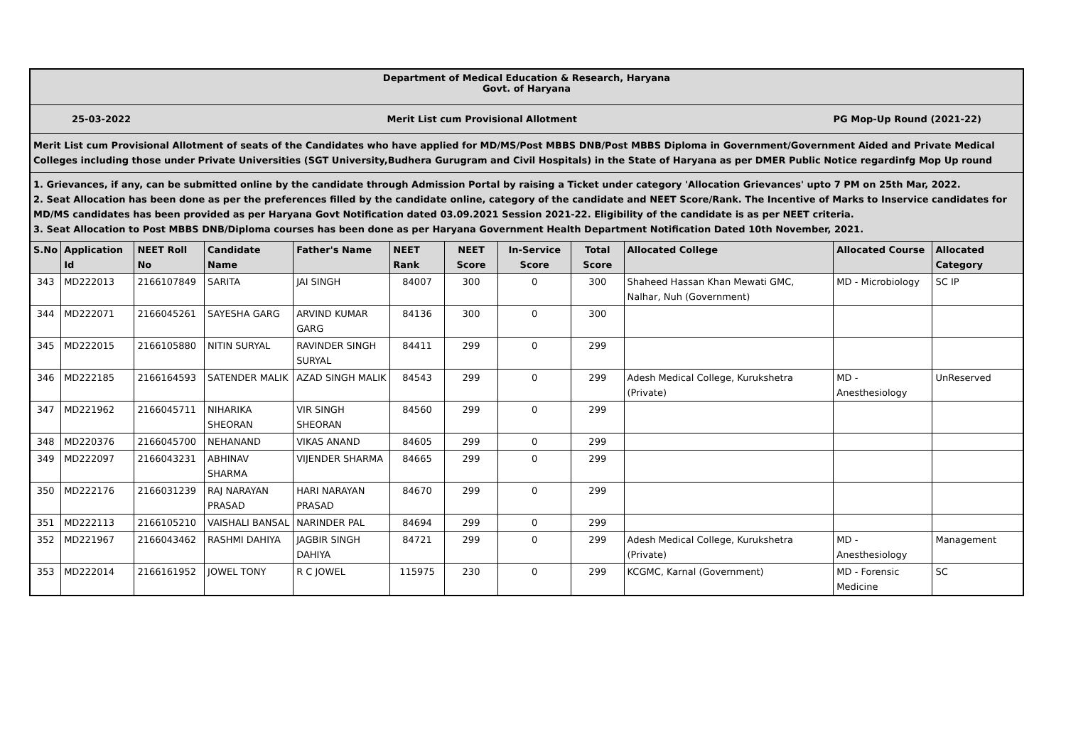Department of Medical Education & Research, Haryana
Govt. of Haryana
25-03-2022 Merit List cum Provisional Allotment PG Mop-Up Round (2021-22)
Merit List cum Provisional Allotment of seats of the Candidates who have applied for MD/MS/Post MBBS DNB/Post MBBS Diploma in Government/Government Aided and Private Medical Colleges including those under Private Universities (SGT University,Budhera Gurugram and Civil Hospitals) in the State of Haryana as per DMER Public Notice regardinfg Mop Up round
1. Grievances, if any, can be submitted online by the candidate through Admission Portal by raising a Ticket under category 'Allocation Grievances' upto 7 PM on 25th Mar, 2022.
2. Seat Allocation has been done as per the preferences filled by the candidate online, category of the candidate and NEET Score/Rank. The Incentive of Marks to Inservice candidates for MD/MS candidates has been provided as per Haryana Govt Notification dated 03.09.2021 Session 2021-22. Eligibility of the candidate is as per NEET criteria.
3. Seat Allocation to Post MBBS DNB/Diploma courses has been done as per Haryana Government Health Department Notification Dated 10th November, 2021.
| S.No | Application Id | NEET Roll No | Candidate Name | Father's Name | NEET Rank | NEET Score | In-Service Score | Total Score | Allocated College | Allocated Course | Allocated Category |
| --- | --- | --- | --- | --- | --- | --- | --- | --- | --- | --- | --- |
| 343 | MD222013 | 2166107849 | SARITA | JAI SINGH | 84007 | 300 | 0 | 300 | Shaheed Hassan Khan Mewati GMC, Nalhar, Nuh (Government) | MD - Microbiology | SC IP |
| 344 | MD222071 | 2166045261 | SAYESHA GARG | ARVIND KUMAR GARG | 84136 | 300 | 0 | 300 | | | |
| 345 | MD222015 | 2166105880 | NITIN SURYAL | RAVINDER SINGH SURYAL | 84411 | 299 | 0 | 299 | | | |
| 346 | MD222185 | 2166164593 | SATENDER MALIK | AZAD SINGH MALIK | 84543 | 299 | 0 | 299 | Adesh Medical College, Kurukshetra (Private) | MD - Anesthesiology | UnReserved |
| 347 | MD221962 | 2166045711 | NIHARIKA SHEORAN | VIR SINGH SHEORAN | 84560 | 299 | 0 | 299 | | | |
| 348 | MD220376 | 2166045700 | NEHANAND | VIKAS ANAND | 84605 | 299 | 0 | 299 | | | |
| 349 | MD222097 | 2166043231 | ABHINAV SHARMA | VIJENDER SHARMA | 84665 | 299 | 0 | 299 | | | |
| 350 | MD222176 | 2166031239 | RAJ NARAYAN PRASAD | HARI NARAYAN PRASAD | 84670 | 299 | 0 | 299 | | | |
| 351 | MD222113 | 2166105210 | VAISHALI BANSAL | NARINDER PAL | 84694 | 299 | 0 | 299 | | | |
| 352 | MD221967 | 2166043462 | RASHMI DAHIYA | JAGBIR SINGH DAHIYA | 84721 | 299 | 0 | 299 | Adesh Medical College, Kurukshetra (Private) | MD - Anesthesiology | Management |
| 353 | MD222014 | 2166161952 | JOWEL TONY | R C JOWEL | 115975 | 230 | 0 | 299 | KCGMC, Karnal (Government) | MD - Forensic Medicine | SC |